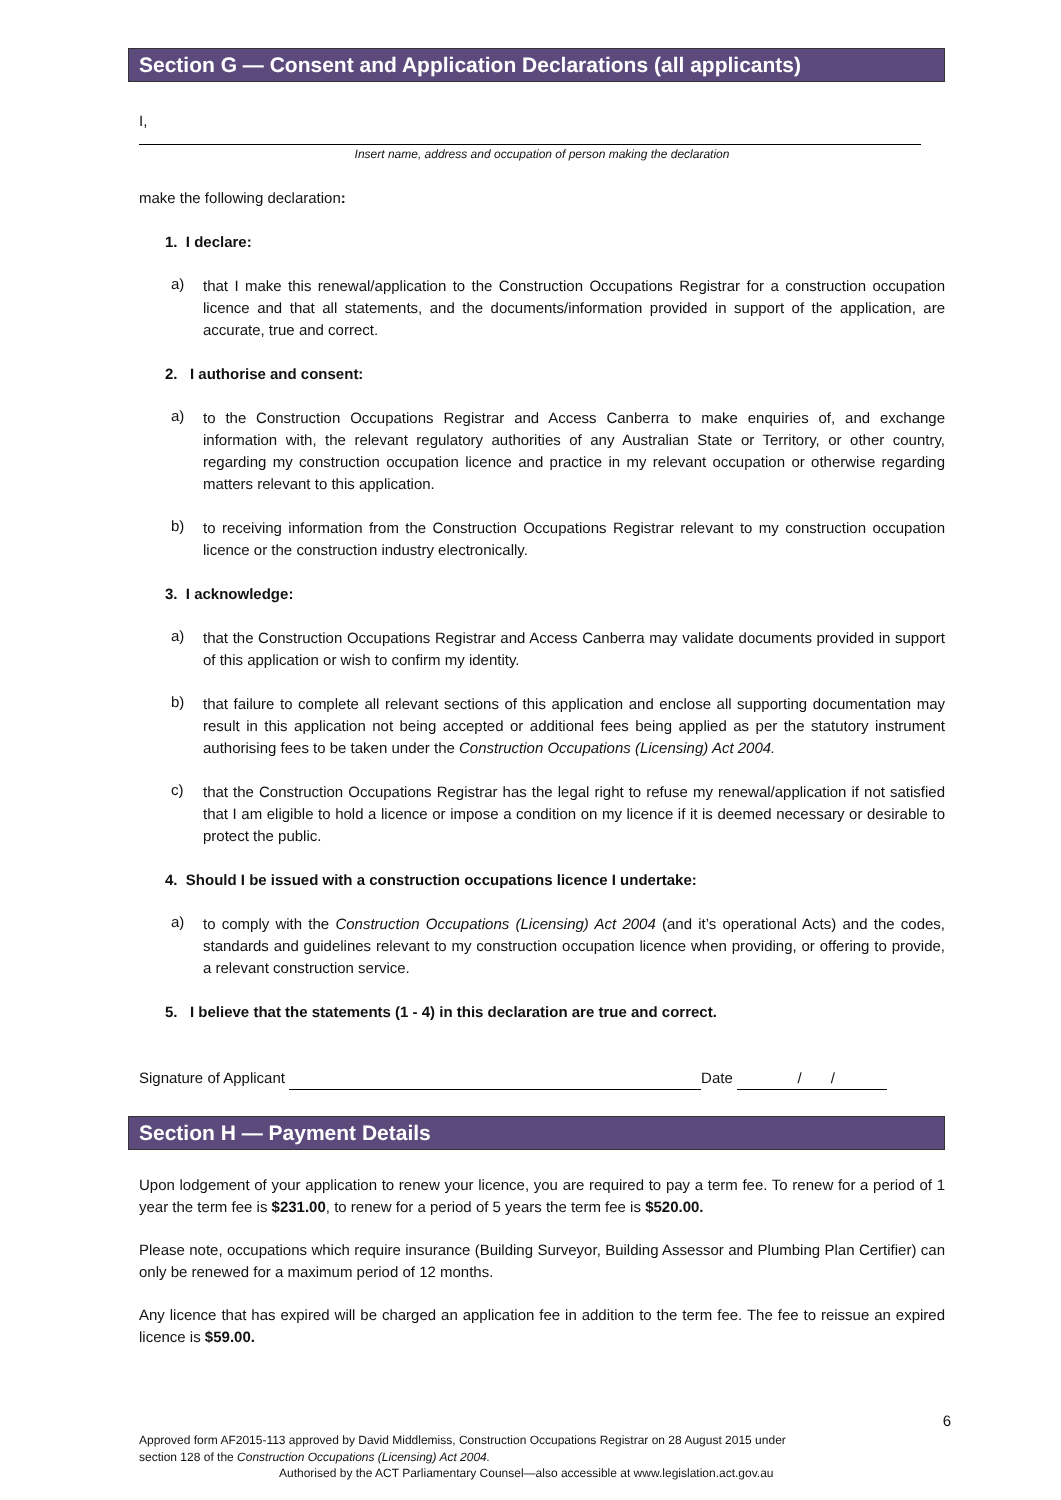Section G — Consent and Application Declarations (all applicants)
I,
Insert name, address and occupation of person making the declaration
make the following declaration:
1. I declare:
a)
that I make this renewal/application to the Construction Occupations Registrar for a construction occupation licence and that all statements, and the documents/information provided in support of the application, are accurate, true and correct.
2. I authorise and consent:
a)
to the Construction Occupations Registrar and Access Canberra to make enquiries of, and exchange information with, the relevant regulatory authorities of any Australian State or Territory, or other country, regarding my construction occupation licence and practice in my relevant occupation or otherwise regarding matters relevant to this application.
b)
to receiving information from the Construction Occupations Registrar relevant to my construction occupation licence or the construction industry electronically.
3. I acknowledge:
a)
that the Construction Occupations Registrar and Access Canberra may validate documents provided in support of this application or wish to confirm my identity.
b)
that failure to complete all relevant sections of this application and enclose all supporting documentation may result in this application not being accepted or additional fees being applied as per the statutory instrument authorising fees to be taken under the Construction Occupations (Licensing) Act 2004.
c)
that the Construction Occupations Registrar has the legal right to refuse my renewal/application if not satisfied that I am eligible to hold a licence or impose a condition on my licence if it is deemed necessary or desirable to protect the public.
4. Should I be issued with a construction occupations licence I undertake:
a)
to comply with the Construction Occupations (Licensing) Act 2004 (and it’s operational Acts) and the codes, standards and guidelines relevant to my construction occupation licence when providing, or offering to provide, a relevant construction service.
5. I believe that the statements (1 - 4) in this declaration are true and correct.
Signature of Applicant Date / /
Section H — Payment Details
Upon lodgement of your application to renew your licence, you are required to pay a term fee. To renew for a period of 1 year the term fee is $231.00, to renew for a period of 5 years the term fee is $520.00.
Please note, occupations which require insurance (Building Surveyor, Building Assessor and Plumbing Plan Certifier) can only be renewed for a maximum period of 12 months.
Any licence that has expired will be charged an application fee in addition to the term fee. The fee to reissue an expired licence is $59.00.
6
Approved form AF2015-113 approved by David Middlemiss, Construction Occupations Registrar on 28 August 2015 under
section 128 of the Construction Occupations (Licensing) Act 2004.
Authorised by the ACT Parliamentary Counsel—also accessible at www.legislation.act.gov.au